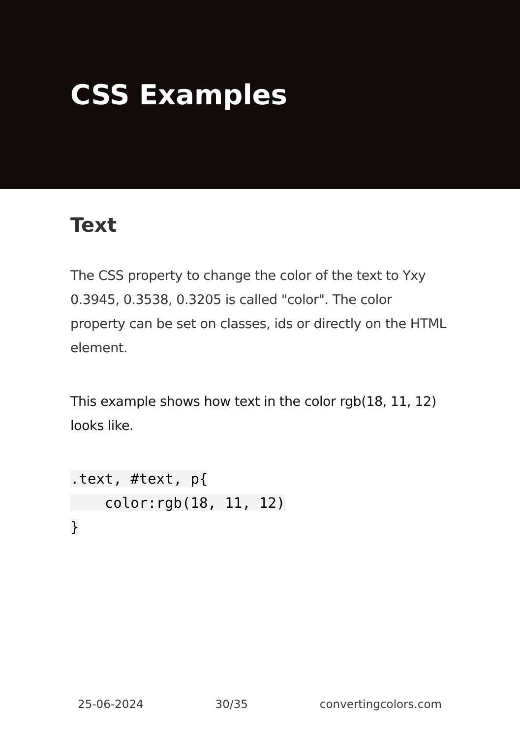CSS Examples
Text
The CSS property to change the color of the text to Yxy 0.3945, 0.3538, 0.3205 is called "color". The color property can be set on classes, ids or directly on the HTML element.
This example shows how text in the color rgb(18, 11, 12) looks like.
.text, #text, p{
    color:rgb(18, 11, 12)
}
25-06-2024 30/35 convertingcolors.com